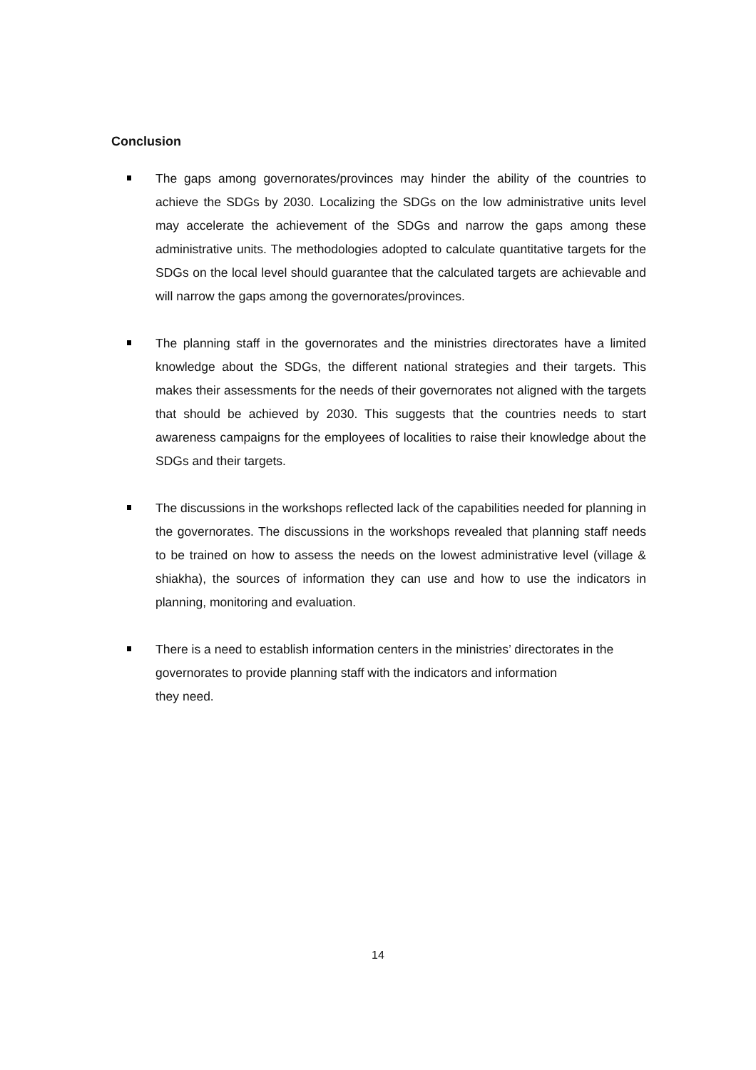Conclusion
The gaps among governorates/provinces may hinder the ability of the countries to achieve the SDGs by 2030. Localizing the SDGs on the low administrative units level may accelerate the achievement of the SDGs and narrow the gaps among these administrative units. The methodologies adopted to calculate quantitative targets for the SDGs on the local level should guarantee that the calculated targets are achievable and will narrow the gaps among the governorates/provinces.
The planning staff in the governorates and the ministries directorates have a limited knowledge about the SDGs, the different national strategies and their targets. This makes their assessments for the needs of their governorates not aligned with the targets that should be achieved by 2030. This suggests that the countries needs to start awareness campaigns for the employees of localities to raise their knowledge about the SDGs and their targets.
The discussions in the workshops reflected lack of the capabilities needed for planning in the governorates. The discussions in the workshops revealed that planning staff needs to be trained on how to assess the needs on the lowest administrative level (village & shiakha), the sources of information they can use and how to use the indicators in planning, monitoring and evaluation.
There is a need to establish information centers in the ministries’ directorates in the governorates to provide planning staff with the indicators and information
they need.
14